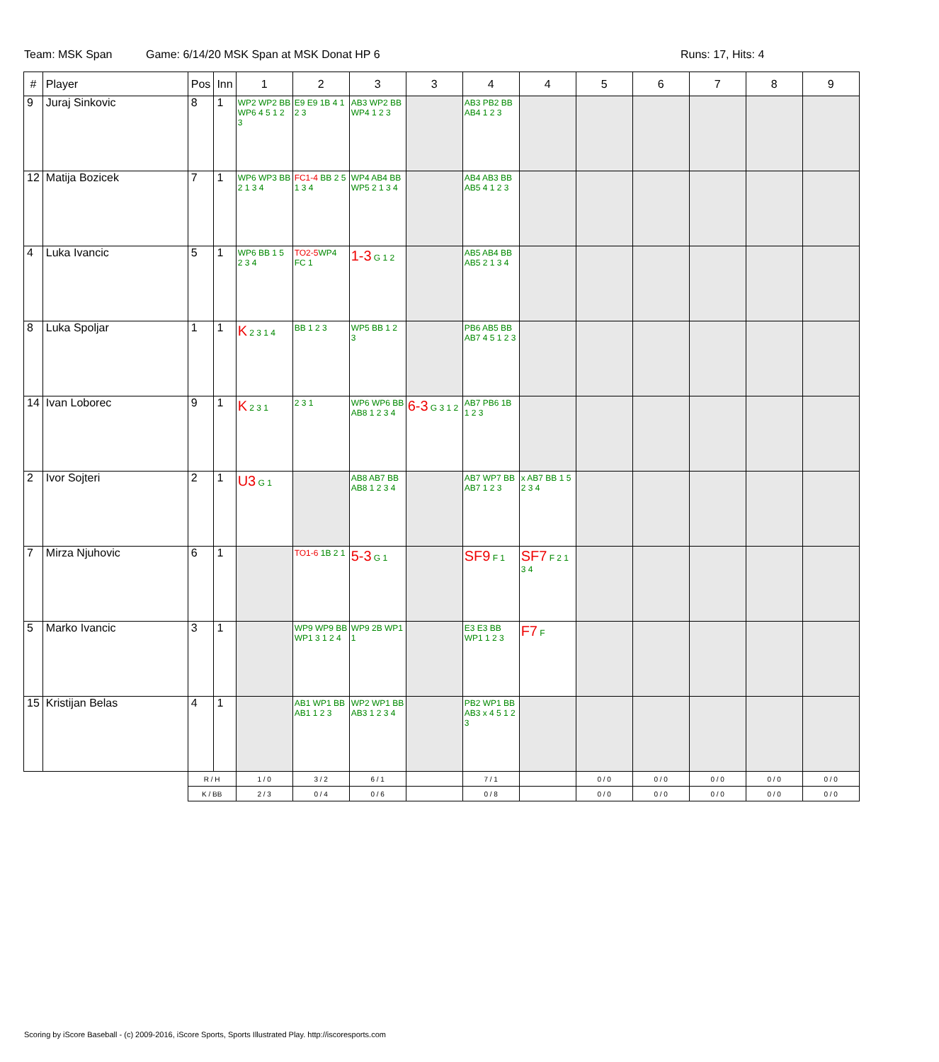Team: MSK Span Game: 6/14/20 MSK Span at MSK Donat HP 6 Runs: 17, Hits: 4
| # | Player | Pos | Inn | 1 | 2 | 3 | 3 | 4 | 4 | 5 | 6 | 7 | 8 | 9 |
| --- | --- | --- | --- | --- | --- | --- | --- | --- | --- | --- | --- | --- | --- | --- |
| 9 | Juraj Sinkovic | 8 | 1 | WP2 WP2 BB WP6 4 5 1 2 3 | E9 E9 1B 4 1 2 3 | AB3 WP2 BB WP4 1 2 3 | | AB3 PB2 BB AB4 1 2 3 | | | | | | |
| 12 | Matija Bozicek | 7 | 1 | WP6 WP3 BB 2 1 3 4 | FC1-4 BB 2 5 1 3 4 | WP4 AB4 BB WP5 2 1 3 4 | | AB4 AB3 BB AB5 4 1 2 3 | | | | | | |
| 4 | Luka Ivancic | 5 | 1 | WP6 BB 1 5 2 3 4 | TO2-5 WP4 FC 1 | 1-3 G 1 2 | | AB5 AB4 BB AB5 2 1 3 4 | | | | | | |
| 8 | Luka Spoljar | 1 | 1 | K 2 3 1 4 | BB 1 2 3 | WP5 BB 1 2 3 | | PB6 AB5 BB AB7 4 5 1 2 3 | | | | | | |
| 14 | Ivan Loborec | 9 | 1 | K 2 3 1 | 2 3 1 | WP6 WP6 BB AB8 1 2 3 4 | 6-3 G 3 1 2 | AB7 PB6 1B 1 2 3 | | | | | | |
| 2 | Ivor Sojteri | 2 | 1 | U3 G 1 | | AB8 AB7 BB AB8 1 2 3 4 | | AB7 WP7 BB AB7 1 2 3 | x AB7 BB 1 5 2 3 4 | | | | | |
| 7 | Mirza Njuhovic | 6 | 1 | | TO1-6 1B 2 1 | 5-3 G 1 | | SF9 F 1 | SF7 F 2 1 3 4 | | | | | |
| 5 | Marko Ivancic | 3 | 1 | | WP9 WP9 BB WP1 3 1 2 4 | WP9 2B WP1 1 | | E3 E3 BB WP1 1 2 3 | F7 F | | | | | |
| 15 | Kristijan Belas | 4 | 1 | | AB1 WP1 BB AB1 1 2 3 | WP2 WP1 BB AB3 1 2 3 4 | | PB2 WP1 BB AB3 x 4 5 1 2 3 | | | | | | |
| | | R / H | | 1 / 0 | 3 / 2 | 6 / 1 | | 7 / 1 | | 0 / 0 | 0 / 0 | 0 / 0 | 0 / 0 | 0 / 0 |
| | | K / BB | | 2 / 3 | 0 / 4 | 0 / 6 | | 0 / 8 | | 0 / 0 | 0 / 0 | 0 / 0 | 0 / 0 | 0 / 0 |
Scoring by iScore Baseball - (c) 2009-2016, iScore Sports, Sports Illustrated Play. http://iscoresports.com